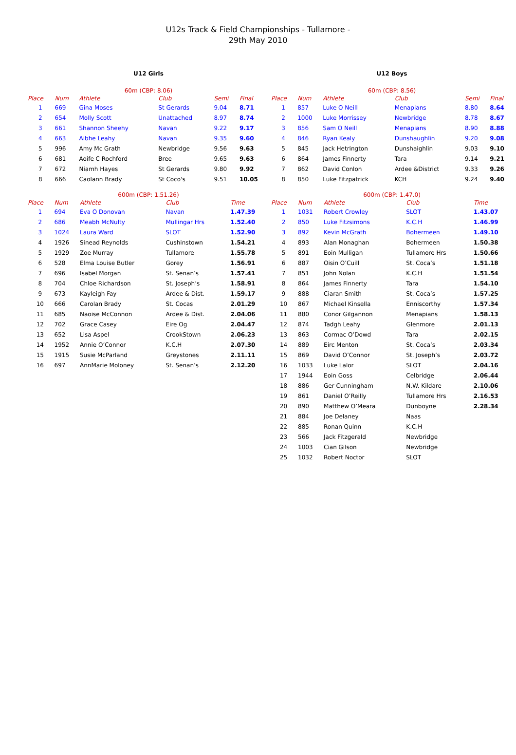U12s Track & Field Championships - Tullamore -
29th May 2010
U12 Girls
| 60m (CBP: 8.06) | | | | | |
| --- | --- | --- | --- | --- | --- |
| Place | Num | Athlete | Club | Semi | Final |
| 1 | 669 | Gina Moses | St Gerards | 9.04 | 8.71 |
| 2 | 654 | Molly Scott | Unattached | 8.97 | 8.74 |
| 3 | 661 | Shannon Sheehy | Navan | 9.22 | 9.17 |
| 4 | 663 | Aibhe Leahy | Navan | 9.35 | 9.60 |
| 5 | 996 | Amy Mc Grath | Newbridge | 9.56 | 9.63 |
| 6 | 681 | Aoife C Rochford | Bree | 9.65 | 9.63 |
| 7 | 672 | Niamh Hayes | St Gerards | 9.80 | 9.92 |
| 8 | 666 | Caolann Brady | St Coco's | 9.51 | 10.05 |
| 600m (CBP: 1.51.26) | | | | | |
| --- | --- | --- | --- | --- | --- |
| Place | Num | Athlete | Club | | Time |
| 1 | 694 | Eva O Donovan | Navan | | 1.47.39 |
| 2 | 686 | Meabh McNulty | Mullingar Hrs | | 1.52.40 |
| 3 | 1024 | Laura Ward | SLOT | | 1.52.90 |
| 4 | 1926 | Sinead Reynolds | Cushinstown | | 1.54.21 |
| 5 | 1929 | Zoe Murray | Tullamore | | 1.55.78 |
| 6 | 528 | Elma Louise Butler | Gorey | | 1.56.91 |
| 7 | 696 | Isabel Morgan | St. Senan’s | | 1.57.41 |
| 8 | 704 | Chloe Richardson | St. Joseph’s | | 1.58.91 |
| 9 | 673 | Kayleigh Fay | Ardee & Dist. | | 1.59.17 |
| 10 | 666 | Carolan Brady | St. Cocas | | 2.01.29 |
| 11 | 685 | Naoise McConnon | Ardee & Dist. | | 2.04.06 |
| 12 | 702 | Grace Casey | Eire Og | | 2.04.47 |
| 13 | 652 | Lisa Aspel | CrookStown | | 2.06.23 |
| 14 | 1952 | Annie O’Connor | K.C.H | | 2.07.30 |
| 15 | 1915 | Susie McParland | Greystones | | 2.11.11 |
| 16 | 697 | AnnMarie Moloney | St. Senan’s | | 2.12.20 |
U12 Boys
| 60m (CBP: 8.56) | | | | | |
| --- | --- | --- | --- | --- | --- |
| Place | Num | Athlete | Club | Semi | Final |
| 1 | 857 | Luke O Neill | Menapians | 8.80 | 8.64 |
| 2 | 1000 | Luke Morrissey | Newbridge | 8.78 | 8.67 |
| 3 | 856 | Sam O Neill | Menapians | 8.90 | 8.88 |
| 4 | 846 | Ryan Kealy | Dunshaughlin | 9.20 | 9.08 |
| 5 | 845 | Jack Hetrington | Dunshaighlin | 9.03 | 9.10 |
| 6 | 864 | James Finnerty | Tara | 9.14 | 9.21 |
| 7 | 862 | David Conlon | Ardee &District | 9.33 | 9.26 |
| 8 | 850 | Luke Fitzpatrick | KCH | 9.24 | 9.40 |
| 600m (CBP: 1.47.0) | | | | | |
| --- | --- | --- | --- | --- | --- |
| Place | Num | Athlete | Club | | Time |
| 1 | 1031 | Robert Crowley | SLOT | | 1.43.07 |
| 2 | 850 | Luke Fitzsimons | K.C.H | | 1.46.99 |
| 3 | 892 | Kevin McGrath | Bohermeen | | 1.49.10 |
| 4 | 893 | Alan Monaghan | Bohermeen | | 1.50.38 |
| 5 | 891 | Eoin Mulligan | Tullamore Hrs | | 1.50.66 |
| 6 | 887 | Oisin O’Cuill | St. Coca’s | | 1.51.18 |
| 7 | 851 | John Nolan | K.C.H | | 1.51.54 |
| 8 | 864 | James Finnerty | Tara | | 1.54.10 |
| 9 | 888 | Ciaran Smith | St. Coca’s | | 1.57.25 |
| 10 | 867 | Michael Kinsella | Enniscorthy | | 1.57.34 |
| 11 | 880 | Conor Gilgannon | Menapians | | 1.58.13 |
| 12 | 874 | Tadgh Leahy | Glenmore | | 2.01.13 |
| 13 | 863 | Cormac O’Dowd | Tara | | 2.02.15 |
| 14 | 889 | Eirc Menton | St. Coca’s | | 2.03.34 |
| 15 | 869 | David O’Connor | St. Joseph’s | | 2.03.72 |
| 16 | 1033 | Luke Lalor | SLOT | | 2.04.16 |
| 17 | 1944 | Eoin Goss | Celbridge | | 2.06.44 |
| 18 | 886 | Ger Cunningham | N.W. Kildare | | 2.10.06 |
| 19 | 861 | Daniel O’Reilly | Tullamore Hrs | | 2.16.53 |
| 20 | 890 | Matthew O’Meara | Dunboyne | | 2.28.34 |
| 21 | 884 | Joe Delaney | Naas | | |
| 22 | 885 | Ronan Quinn | K.C.H | | |
| 23 | 566 | Jack Fitzgerald | Newbridge | | |
| 24 | 1003 | Cian Gilson | Newbridge | | |
| 25 | 1032 | Robert Noctor | SLOT | | |